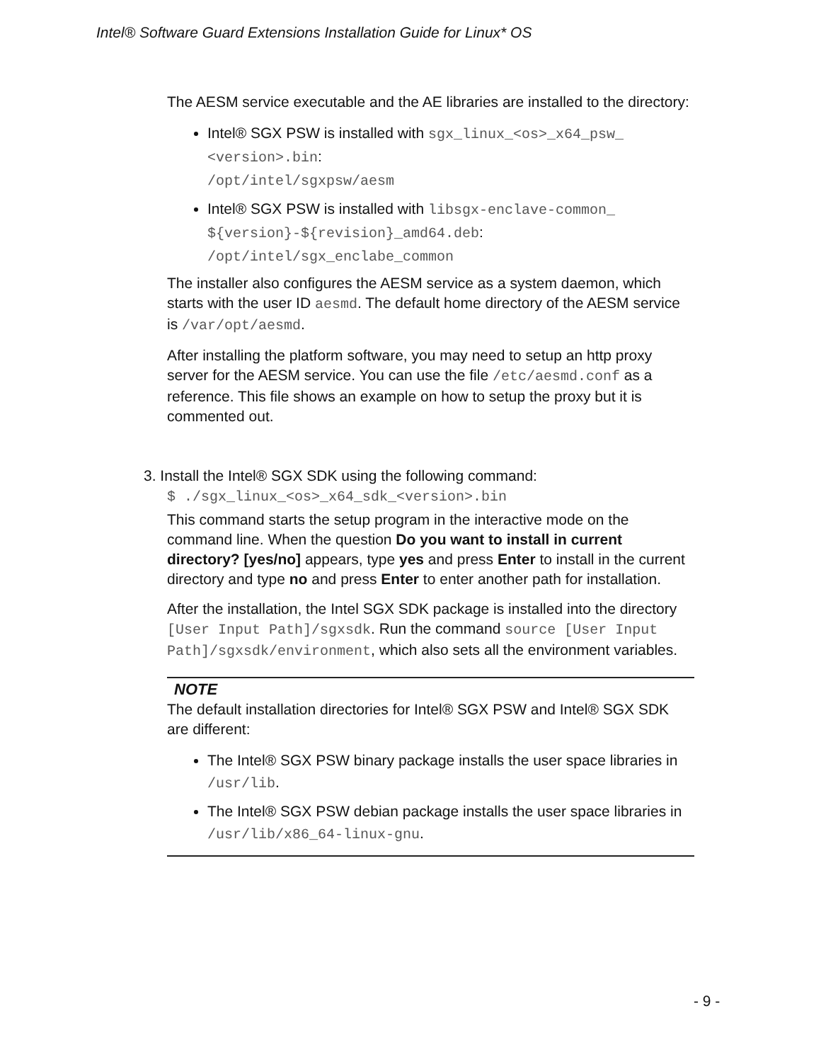Intel® Software Guard Extensions Installation Guide for Linux* OS
The AESM service executable and the AE libraries are installed to the directory:
Intel® SGX PSW is installed with sgx_linux_<os>_x64_psw_ <version>.bin:
/opt/intel/sgxpsw/aesm
Intel® SGX PSW is installed with libsgx-enclave-common_ ${version}-${revision}_amd64.deb:
/opt/intel/sgx_enclabe_common
The installer also configures the AESM service as a system daemon, which starts with the user ID aesmd. The default home directory of the AESM service is /var/opt/aesmd.
After installing the platform software, you may need to setup an http proxy server for the AESM service. You can use the file /etc/aesmd.conf as a reference. This file shows an example on how to setup the proxy but it is commented out.
3. Install the Intel® SGX SDK using the following command:
$ ./sgx_linux_<os>_x64_sdk_<version>.bin
This command starts the setup program in the interactive mode on the command line. When the question Do you want to install in current directory? [yes/no] appears, type yes and press Enter to install in the current directory and type no and press Enter to enter another path for installation.
After the installation, the Intel SGX SDK package is installed into the directory [User Input Path]/sgxsdk. Run the command source [User Input Path]/sgxsdk/environment, which also sets all the environment variables.
NOTE
The default installation directories for Intel® SGX PSW and Intel® SGX SDK are different:
The Intel® SGX PSW binary package installs the user space libraries in /usr/lib.
The Intel® SGX PSW debian package installs the user space libraries in /usr/lib/x86_64-linux-gnu.
- 9 -